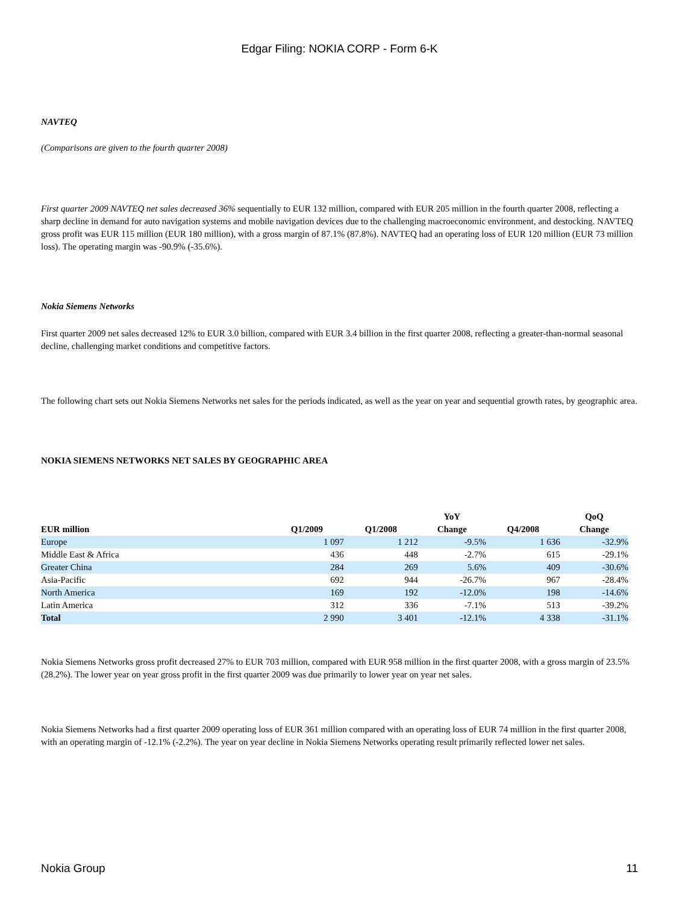Edgar Filing: NOKIA CORP - Form 6-K
NAVTEQ
(Comparisons are given to the fourth quarter 2008)
First quarter 2009 NAVTEQ net sales decreased 36% sequentially to EUR 132 million, compared with EUR 205 million in the fourth quarter 2008, reflecting a sharp decline in demand for auto navigation systems and mobile navigation devices due to the challenging macroeconomic environment, and destocking. NAVTEQ gross profit was EUR 115 million (EUR 180 million), with a gross margin of 87.1% (87.8%). NAVTEQ had an operating loss of EUR 120 million (EUR 73 million loss). The operating margin was -90.9% (-35.6%).
Nokia Siemens Networks
First quarter 2009 net sales decreased 12% to EUR 3.0 billion, compared with EUR 3.4 billion in the first quarter 2008, reflecting a greater-than-normal seasonal decline, challenging market conditions and competitive factors.
The following chart sets out Nokia Siemens Networks net sales for the periods indicated, as well as the year on year and sequential growth rates, by geographic area.
NOKIA SIEMENS NETWORKS NET SALES BY GEOGRAPHIC AREA
| EUR million | Q1/2009 | Q1/2008 | YoY Change | Q4/2008 | QoQ Change |
| --- | --- | --- | --- | --- | --- |
| Europe | 1 097 | 1 212 | -9.5% | 1 636 | -32.9% |
| Middle East & Africa | 436 | 448 | -2.7% | 615 | -29.1% |
| Greater China | 284 | 269 | 5.6% | 409 | -30.6% |
| Asia-Pacific | 692 | 944 | -26.7% | 967 | -28.4% |
| North America | 169 | 192 | -12.0% | 198 | -14.6% |
| Latin America | 312 | 336 | -7.1% | 513 | -39.2% |
| Total | 2 990 | 3 401 | -12.1% | 4 338 | -31.1% |
Nokia Siemens Networks gross profit decreased 27% to EUR 703 million, compared with EUR 958 million in the first quarter 2008, with a gross margin of 23.5% (28.2%). The lower year on year gross profit in the first quarter 2009 was due primarily to lower year on year net sales.
Nokia Siemens Networks had a first quarter 2009 operating loss of EUR 361 million compared with an operating loss of EUR 74 million in the first quarter 2008, with an operating margin of -12.1% (-2.2%). The year on year decline in Nokia Siemens Networks operating result primarily reflected lower net sales.
Nokia Group 11